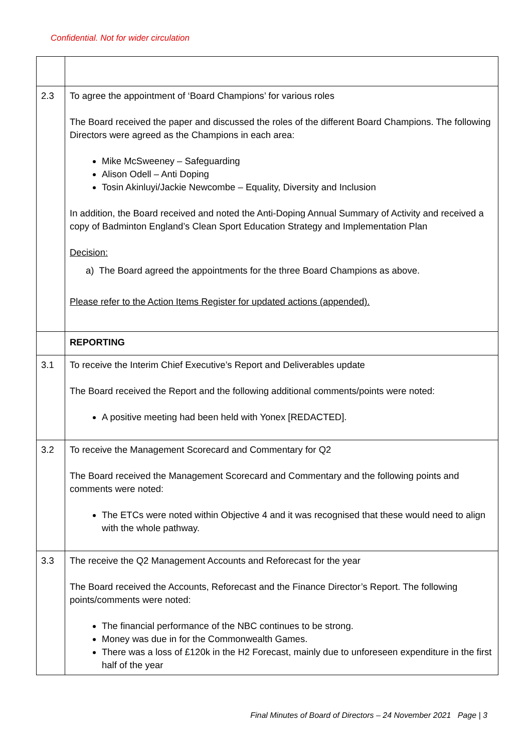Confidential. Not for wider circulation
| 2.3 | To agree the appointment of ‘Board Champions’ for various roles The Board received the paper and discussed the roles of the different Board Champions. The following Directors were agreed as the Champions in each area: Mike McSweeney – Safeguarding Alison Odell – Anti Doping Tosin Akinluyi/Jackie Newcombe – Equality, Diversity and Inclusion In addition, the Board received and noted the Anti-Doping Annual Summary of Activity and received a copy of Badminton England’s Clean Sport Education Strategy and Implementation Plan Decision: a) The Board agreed the appointments for the three Board Champions as above. Please refer to the Action Items Register for updated actions (appended). |
| | REPORTING |
| 3.1 | To receive the Interim Chief Executive’s Report and Deliverables update The Board received the Report and the following additional comments/points were noted: A positive meeting had been held with Yonex [REDACTED]. |
| 3.2 | To receive the Management Scorecard and Commentary for Q2 The Board received the Management Scorecard and Commentary and the following points and comments were noted: The ETCs were noted within Objective 4 and it was recognised that these would need to align with the whole pathway. |
| 3.3 | The receive the Q2 Management Accounts and Reforecast for the year The Board received the Accounts, Reforecast and the Finance Director’s Report. The following points/comments were noted: The financial performance of the NBC continues to be strong. Money was due in for the Commonwealth Games. There was a loss of £120k in the H2 Forecast, mainly due to unforeseen expenditure in the first half of the year |
Final Minutes of Board of Directors – 24 November 2021 Page | 3